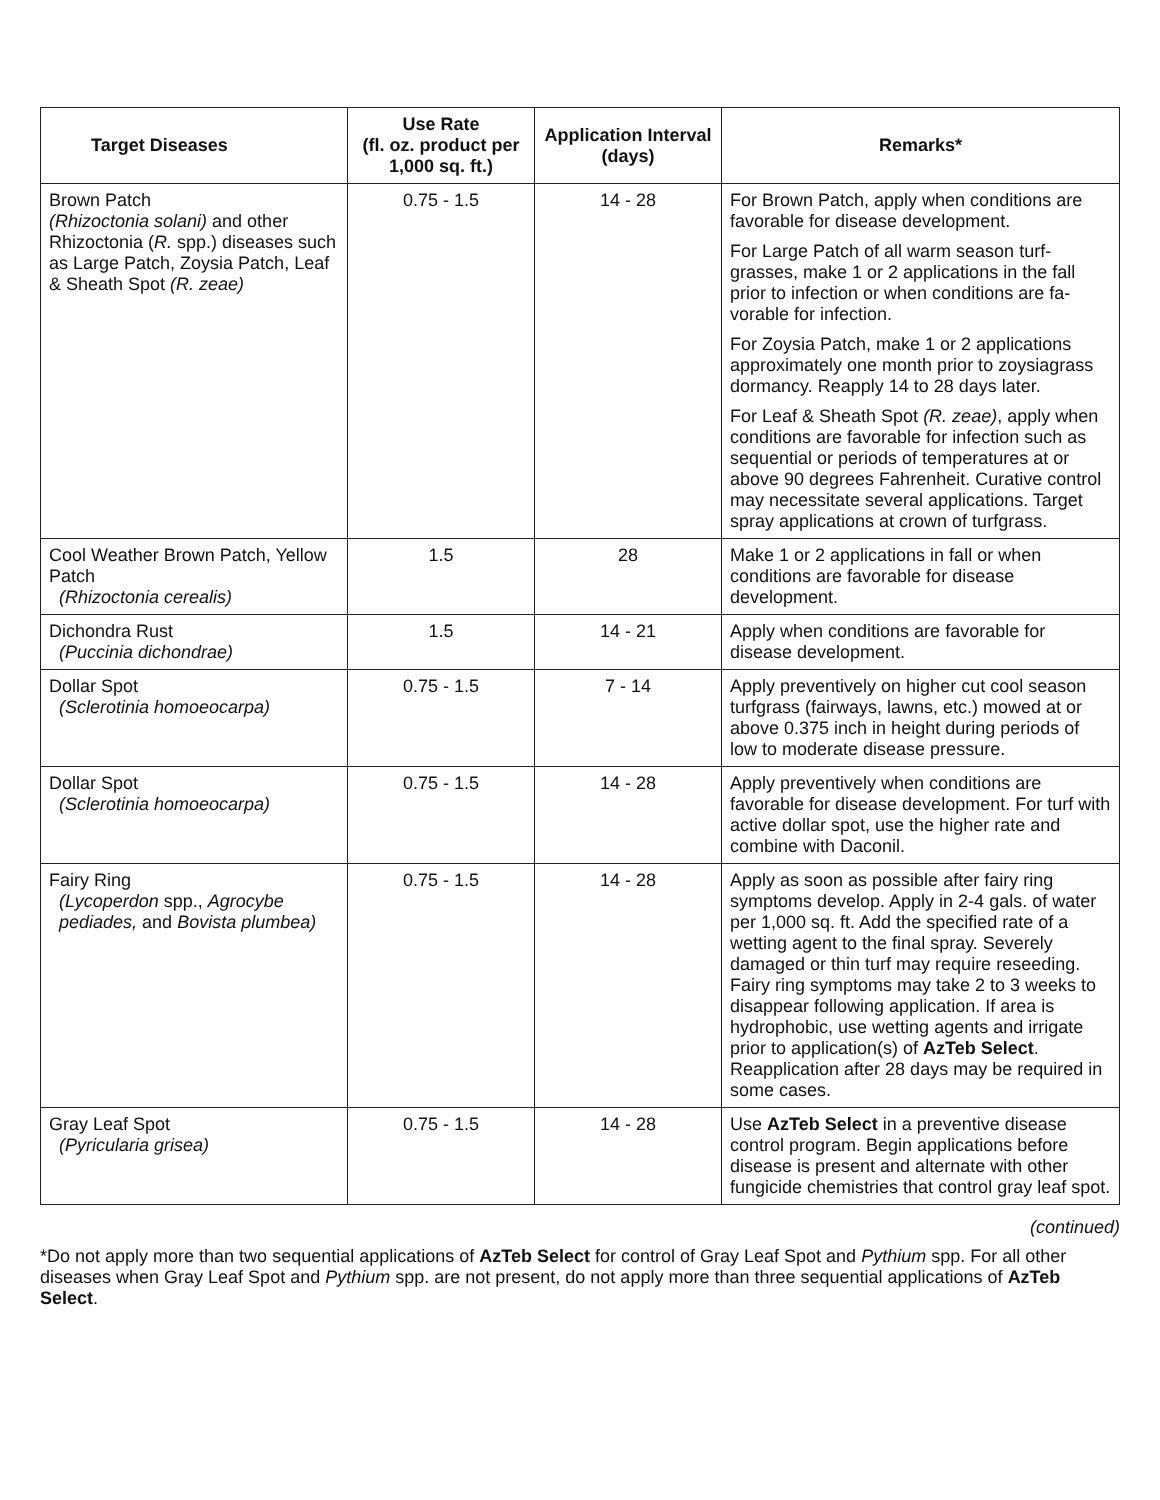| Target Diseases | Use Rate (fl. oz. product per 1,000 sq. ft.) | Application Interval (days) | Remarks* |
| --- | --- | --- | --- |
| Brown Patch (Rhizoctonia solani) and other Rhizoctonia ( R. spp.) diseases such as Large Patch, Zoysia Patch, Leaf & Sheath Spot (R. zeae) | 0.75 - 1.5 | 14 - 28 | For Brown Patch, apply when conditions are favorable for disease development. For Large Patch of all warm season turf-grasses, make 1 or 2 applications in the fall prior to infection or when conditions are fa-vorable for infection. For Zoysia Patch, make 1 or 2 applications approximately one month prior to zoysiagrass dormancy. Reapply 14 to 28 days later. For Leaf & Sheath Spot (R. zeae) , apply when conditions are favorable for infection such as sequential or periods of temperatures at or above 90 degrees Fahrenheit. Curative control may necessitate several applications. Target spray applications at crown of turfgrass. |
| Cool Weather Brown Patch, Yellow Patch (Rhizoctonia cerealis) | 1.5 | 28 | Make 1 or 2 applications in fall or when conditions are favorable for disease development. |
| Dichondra Rust (Puccinia dichondrae) | 1.5 | 14 - 21 | Apply when conditions are favorable for disease development. |
| Dollar Spot (Sclerotinia homoeocarpa) | 0.75 - 1.5 | 7 - 14 | Apply preventively on higher cut cool season turfgrass (fairways, lawns, etc.) mowed at or above 0.375 inch in height during periods of low to moderate disease pressure. |
| Dollar Spot (Sclerotinia homoeocarpa) | 0.75 - 1.5 | 14 - 28 | Apply preventively when conditions are favorable for disease development. For turf with active dollar spot, use the higher rate and combine with Daconil. |
| Fairy Ring (Lycoperdon spp., Agrocybe pediades, and Bovista plumbea) | 0.75 - 1.5 | 14 - 28 | Apply as soon as possible after fairy ring symptoms develop. Apply in 2-4 gals. of water per 1,000 sq. ft. Add the specified rate of a wetting agent to the final spray. Severely damaged or thin turf may require reseeding. Fairy ring symptoms may take 2 to 3 weeks to disappear following application. If area is hydrophobic, use wetting agents and irrigate prior to application(s) of AzTeb Select . Reapplication after 28 days may be required in some cases. |
| Gray Leaf Spot (Pyricularia grisea) | 0.75 - 1.5 | 14 - 28 | Use AzTeb Select in a preventive disease control program. Begin applications before disease is present and alternate with other fungicide chemistries that control gray leaf spot. |
(continued)
*Do not apply more than two sequential applications of AzTeb Select for control of Gray Leaf Spot and Pythium spp. For all other diseases when Gray Leaf Spot and Pythium spp. are not present, do not apply more than three sequential applications of AzTeb Select.